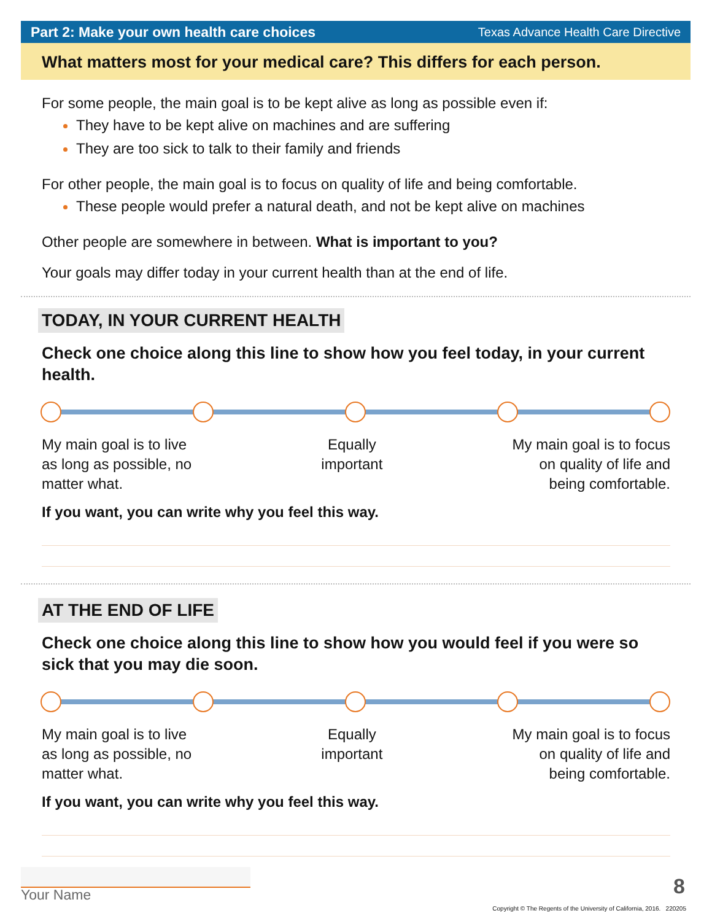Part 2: Make your own health care choices Texas Advance Health Care Directive
What matters most for your medical care? This differs for each person.
For some people, the main goal is to be kept alive as long as possible even if:
They have to be kept alive on machines and are suffering
They are too sick to talk to their family and friends
For other people, the main goal is to focus on quality of life and being comfortable.
These people would prefer a natural death, and not be kept alive on machines
Other people are somewhere in between. What is important to you?
Your goals may differ today in your current health than at the end of life.
TODAY, IN YOUR CURRENT HEALTH
Check one choice along this line to show how you feel today, in your current health.
My main goal is to live
as long as possible, no
matter what.
Equally
important
My main goal is to focus
on quality of life and
being comfortable.
If you want, you can write why you feel this way.
AT THE END OF LIFE
Check one choice along this line to show how you would feel if you were so sick that you may die soon.
My main goal is to live
as long as possible, no
matter what.
Equally
important
My main goal is to focus
on quality of life and
being comfortable.
If you want, you can write why you feel this way.
Your Name 8
Copyright © The Regents of the University of California, 2016. 220205